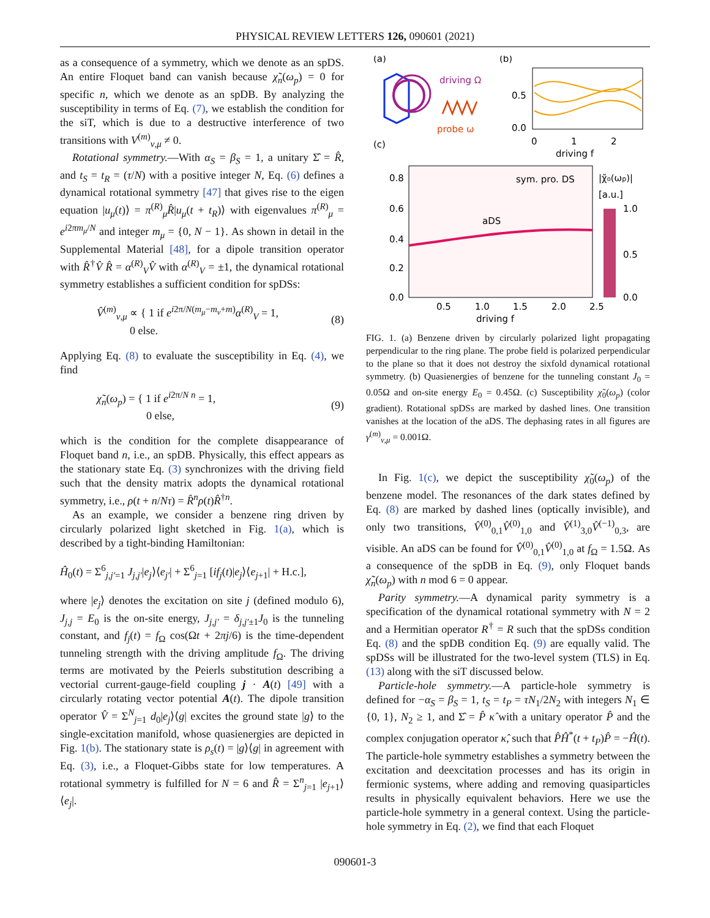PHYSICAL REVIEW LETTERS 126, 090601 (2021)
as a consequence of a symmetry, which we denote as an spDS. An entire Floquet band can vanish because χ̃<sub>n</sub>(ω<sub>p</sub>) = 0 for specific n, which we denote as an spDB. By analyzing the susceptibility in terms of Eq. (7), we establish the condition for the siT, which is due to a destructive interference of two transitions with V<sup>(m)</sup><sub>ν,μ</sub> ≠ 0.
Rotational symmetry.—With α<sub>S</sub> = β<sub>S</sub> = 1, a unitary Σ̂ = R̂, and t<sub>S</sub> = t<sub>R</sub> = (τ/N) with a positive integer N, Eq. (6) defines a dynamical rotational symmetry [47] that gives rise to the eigen equation |u<sub>μ</sub>(t)⟩ = π<sup>(R)</sup><sub>μ</sub>R̂|u<sub>μ</sub>(t + t<sub>R</sub>)⟩ with eigenvalues π<sup>(R)</sup><sub>μ</sub> = e<sup>i2πm<sub>μ</sub>/N</sup> and integer m<sub>μ</sub> = {0, N − 1}. As shown in detail in the Supplemental Material [48], for a dipole transition operator with R̂<sup>†</sup>V̂ R̂ = α<sup>(R)</sup><sub>V</sub>V̂ with α<sup>(R)</sup><sub>V</sub> = ±1, the dynamical rotational symmetry establishes a sufficient condition for spDSs:
V̂<sup>(m)</sup><sub>ν,μ</sub> ∝ { 1 if e<sup>i2π/N(m<sub>μ</sub>−m<sub>ν</sub>+m)</sup>α<sup>(R)</sup><sub>V</sub> = 1,
0 else. (8)
Applying Eq. (8) to evaluate the susceptibility in Eq. (4), we find
χ̃<sub>n</sub>(ω<sub>p</sub>) = { 1 if e<sup>i2π/N n</sup> = 1,
0 else, (9)
which is the condition for the complete disappearance of Floquet band n, i.e., an spDB. Physically, this effect appears as the stationary state Eq. (3) synchronizes with the driving field such that the density matrix adopts the dynamical rotational symmetry, i.e., ρ(t + n/Nτ) = R̂<sup>n</sup>ρ(t)R̂<sup>†n</sup>.
As an example, we consider a benzene ring driven by circularly polarized light sketched in Fig. 1(a), which is described by a tight-binding Hamiltonian:
Ĥ<sub>0</sub>(t) = Σ<sup>6</sup><sub>j,j′=1</sub> J<sub>j,j′</sub>|e<sub>j</sub>⟩⟨e<sub>j′</sub>| + Σ<sup>6</sup><sub>j=1</sub> [if<sub>j</sub>(t)|e<sub>j</sub>⟩⟨e<sub>j+1</sub>| + H.c.],
where |e<sub>j</sub>⟩ denotes the excitation on site j (defined modulo 6), J<sub>j,j</sub> = E<sub>0</sub> is the on-site energy, J<sub>j,j′</sub> = δ<sub>j,j′±1</sub>J<sub>0</sub> is the tunneling constant, and f<sub>j</sub>(t) = f<sub>Ω</sub> cos(Ωt + 2πj/6) is the time-dependent tunneling strength with the driving amplitude f<sub>Ω</sub>. The driving terms are motivated by the Peierls substitution describing a vectorial current-gauge-field coupling j · A(t) [49] with a circularly rotating vector potential A(t). The dipole transition operator V̂ = Σ<sup>N</sup><sub>j=1</sub> d<sub>0</sub>|e<sub>j</sub>⟩⟨g| excites the ground state |g⟩ to the single-excitation manifold, whose quasienergies are depicted in Fig. 1(b). The stationary state is ρ<sub>s</sub>(t) = |g⟩⟨g| in agreement with Eq. (3), i.e., a Floquet-Gibbs state for low temperatures. A rotational symmetry is fulfilled for N = 6 and R̂ = Σ<sup>n</sup><sub>j=1</sub> |e<sub>j+1</sub>⟩⟨e<sub>j</sub>|.
(a)
(b)
(c)
driving Ω
probe ω
0.5
0.0
0
1
2
driving f
sym. pro. DS
|χ̃₀(ωp)|
[a.u.]
1.0
0.5
0.0
0.8
0.6
0.4
0.2
0.0
0.5
1.0
1.5
2.0
2.5
driving f
aDS
FIG. 1. (a) Benzene driven by circularly polarized light propagating perpendicular to the ring plane. The probe field is polarized perpendicular to the plane so that it does not destroy the sixfold dynamical rotational symmetry. (b) Quasienergies of benzene for the tunneling constant J<sub>0</sub> = 0.05Ω and on-site energy E<sub>0</sub> = 0.45Ω. (c) Susceptibility χ̃<sub>0</sub>(ω<sub>p</sub>) (color gradient). Rotational spDSs are marked by dashed lines. One transition vanishes at the location of the aDS. The dephasing rates in all figures are γ<sup>(m)</sup><sub>ν,μ</sub> = 0.001Ω.
In Fig. 1(c), we depict the susceptibility χ̃<sub>0</sub>(ω<sub>p</sub>) of the benzene model. The resonances of the dark states defined by Eq. (8) are marked by dashed lines (optically invisible), and only two transitions, V̂<sup>(0)</sup><sub>0,1</sub>V̂<sup>(0)</sup><sub>1,0</sub> and V̂<sup>(1)</sup><sub>3,0</sub>V̂<sup>(−1)</sup><sub>0,3</sub>, are visible. An aDS can be found for V̂<sup>(0)</sup><sub>0,1</sub>V̂<sup>(0)</sup><sub>1,0</sub> at f<sub>Ω</sub> = 1.5Ω. As a consequence of the spDB in Eq. (9), only Floquet bands χ̃<sub>n</sub>(ω<sub>p</sub>) with n mod 6 = 0 appear.
Parity symmetry.—A dynamical parity symmetry is a specification of the dynamical rotational symmetry with N = 2 and a Hermitian operator R<sup>†</sup> = R such that the spDSs condition Eq. (8) and the spDB condition Eq. (9) are equally valid. The spDSs will be illustrated for the two-level system (TLS) in Eq. (13) along with the siT discussed below.
Particle-hole symmetry.—A particle-hole symmetry is defined for −α<sub>S</sub> = β<sub>S</sub> = 1, t<sub>S</sub> = t<sub>P</sub> = τN<sub>1</sub>/2N<sub>2</sub> with integers N<sub>1</sub> ∈ {0, 1}, N<sub>2</sub> ≥ 1, and Σ̂ = P̂ κ̂ with a unitary operator P̂ and the complex conjugation operator κ̂, such that P̂Ĥ<sup>*</sup>(t + t<sub>P</sub>)P̂ = −Ĥ(t). The particle-hole symmetry establishes a symmetry between the excitation and deexcitation processes and has its origin in fermionic systems, where adding and removing quasiparticles results in physically equivalent behaviors. Here we use the particle-hole symmetry in a general context. Using the particle-hole symmetry in Eq. (2), we find that each Floquet
090601-3